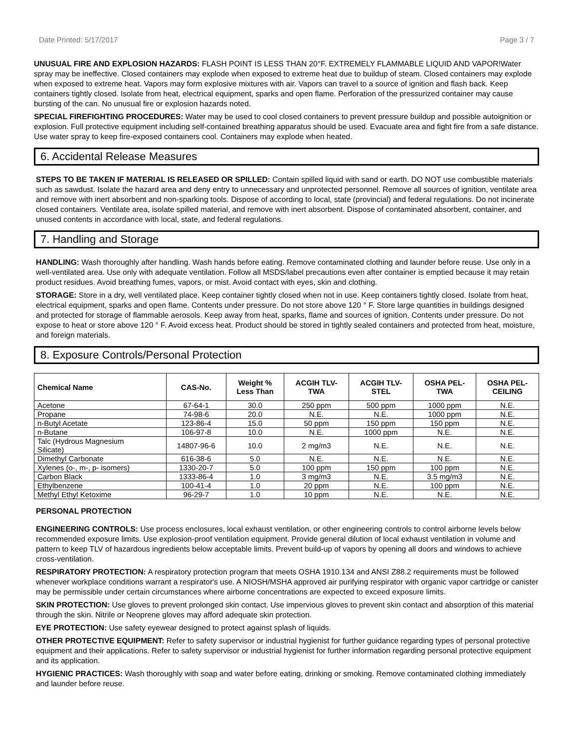Date Printed: 5/17/2017 Page 3 / 7
UNUSUAL FIRE AND EXPLOSION HAZARDS: FLASH POINT IS LESS THAN 20°F. EXTREMELY FLAMMABLE LIQUID AND VAPOR!Water spray may be ineffective. Closed containers may explode when exposed to extreme heat due to buildup of steam. Closed containers may explode when exposed to extreme heat. Vapors may form explosive mixtures with air. Vapors can travel to a source of ignition and flash back. Keep containers tightly closed. Isolate from heat, electrical equipment, sparks and open flame. Perforation of the pressurized container may cause bursting of the can. No unusual fire or explosion hazards noted.
SPECIAL FIREFIGHTING PROCEDURES: Water may be used to cool closed containers to prevent pressure buildup and possible autoignition or explosion. Full protective equipment including self-contained breathing apparatus should be used. Evacuate area and fight fire from a safe distance. Use water spray to keep fire-exposed containers cool. Containers may explode when heated.
6. Accidental Release Measures
STEPS TO BE TAKEN IF MATERIAL IS RELEASED OR SPILLED: Contain spilled liquid with sand or earth. DO NOT use combustible materials such as sawdust. Isolate the hazard area and deny entry to unnecessary and unprotected personnel. Remove all sources of ignition, ventilate area and remove with inert absorbent and non-sparking tools. Dispose of according to local, state (provincial) and federal regulations. Do not incinerate closed containers. Ventilate area, isolate spilled material, and remove with inert absorbent. Dispose of contaminated absorbent, container, and unused contents in accordance with local, state, and federal regulations.
7. Handling and Storage
HANDLING: Wash thoroughly after handling. Wash hands before eating. Remove contaminated clothing and launder before reuse. Use only in a well-ventilated area. Use only with adequate ventilation. Follow all MSDS/label precautions even after container is emptied because it may retain product residues. Avoid breathing fumes, vapors, or mist. Avoid contact with eyes, skin and clothing.
STORAGE: Store in a dry, well ventilated place. Keep container tightly closed when not in use. Keep containers tightly closed. Isolate from heat, electrical equipment, sparks and open flame. Contents under pressure. Do not store above 120 ° F. Store large quantities in buildings designed and protected for storage of flammable aerosols. Keep away from heat, sparks, flame and sources of ignition. Contents under pressure. Do not expose to heat or store above 120 ° F. Avoid excess heat. Product should be stored in tightly sealed containers and protected from heat, moisture, and foreign materials.
8. Exposure Controls/Personal Protection
| Chemical Name | CAS-No. | Weight % Less Than | ACGIH TLV- TWA | ACGIH TLV- STEL | OSHA PEL- TWA | OSHA PEL- CEILING |
| --- | --- | --- | --- | --- | --- | --- |
| Acetone | 67-64-1 | 30.0 | 250 ppm | 500 ppm | 1000 ppm | N.E. |
| Propane | 74-98-6 | 20.0 | N.E. | N.E. | 1000 ppm | N.E. |
| n-Butyl Acetate | 123-86-4 | 15.0 | 50 ppm | 150 ppm | 150 ppm | N.E. |
| n-Butane | 106-97-8 | 10.0 | N.E. | 1000 ppm | N.E. | N.E. |
| Talc (Hydrous Magnesium Silicate) | 14807-96-6 | 10.0 | 2 mg/m3 | N.E. | N.E. | N.E. |
| Dimethyl Carbonate | 616-38-6 | 5.0 | N.E. | N.E. | N.E. | N.E. |
| Xylenes (o-, m-, p- isomers) | 1330-20-7 | 5.0 | 100 ppm | 150 ppm | 100 ppm | N.E. |
| Carbon Black | 1333-86-4 | 1.0 | 3 mg/m3 | N.E. | 3.5 mg/m3 | N.E. |
| Ethylbenzene | 100-41-4 | 1.0 | 20 ppm | N.E. | 100 ppm | N.E. |
| Methyl Ethyl Ketoxime | 96-29-7 | 1.0 | 10 ppm | N.E. | N.E. | N.E. |
PERSONAL PROTECTION
ENGINEERING CONTROLS: Use process enclosures, local exhaust ventilation, or other engineering controls to control airborne levels below recommended exposure limits. Use explosion-proof ventilation equipment. Provide general dilution of local exhaust ventilation in volume and pattern to keep TLV of hazardous ingredients below acceptable limits. Prevent build-up of vapors by opening all doors and windows to achieve cross-ventilation.
RESPIRATORY PROTECTION: A respiratory protection program that meets OSHA 1910.134 and ANSI Z88.2 requirements must be followed whenever workplace conditions warrant a respirator's use. A NIOSH/MSHA approved air purifying respirator with organic vapor cartridge or canister may be permissible under certain circumstances where airborne concentrations are expected to exceed exposure limits.
SKIN PROTECTION: Use gloves to prevent prolonged skin contact. Use impervious gloves to prevent skin contact and absorption of this material through the skin. Nitrile or Neoprene gloves may afford adequate skin protection.
EYE PROTECTION: Use safety eyewear designed to protect against splash of liquids.
OTHER PROTECTIVE EQUIPMENT: Refer to safety supervisor or industrial hygienist for further guidance regarding types of personal protective equipment and their applications. Refer to safety supervisor or industrial hygienist for further information regarding personal protective equipment and its application.
HYGIENIC PRACTICES: Wash thoroughly with soap and water before eating, drinking or smoking. Remove contaminated clothing immediately and launder before reuse.